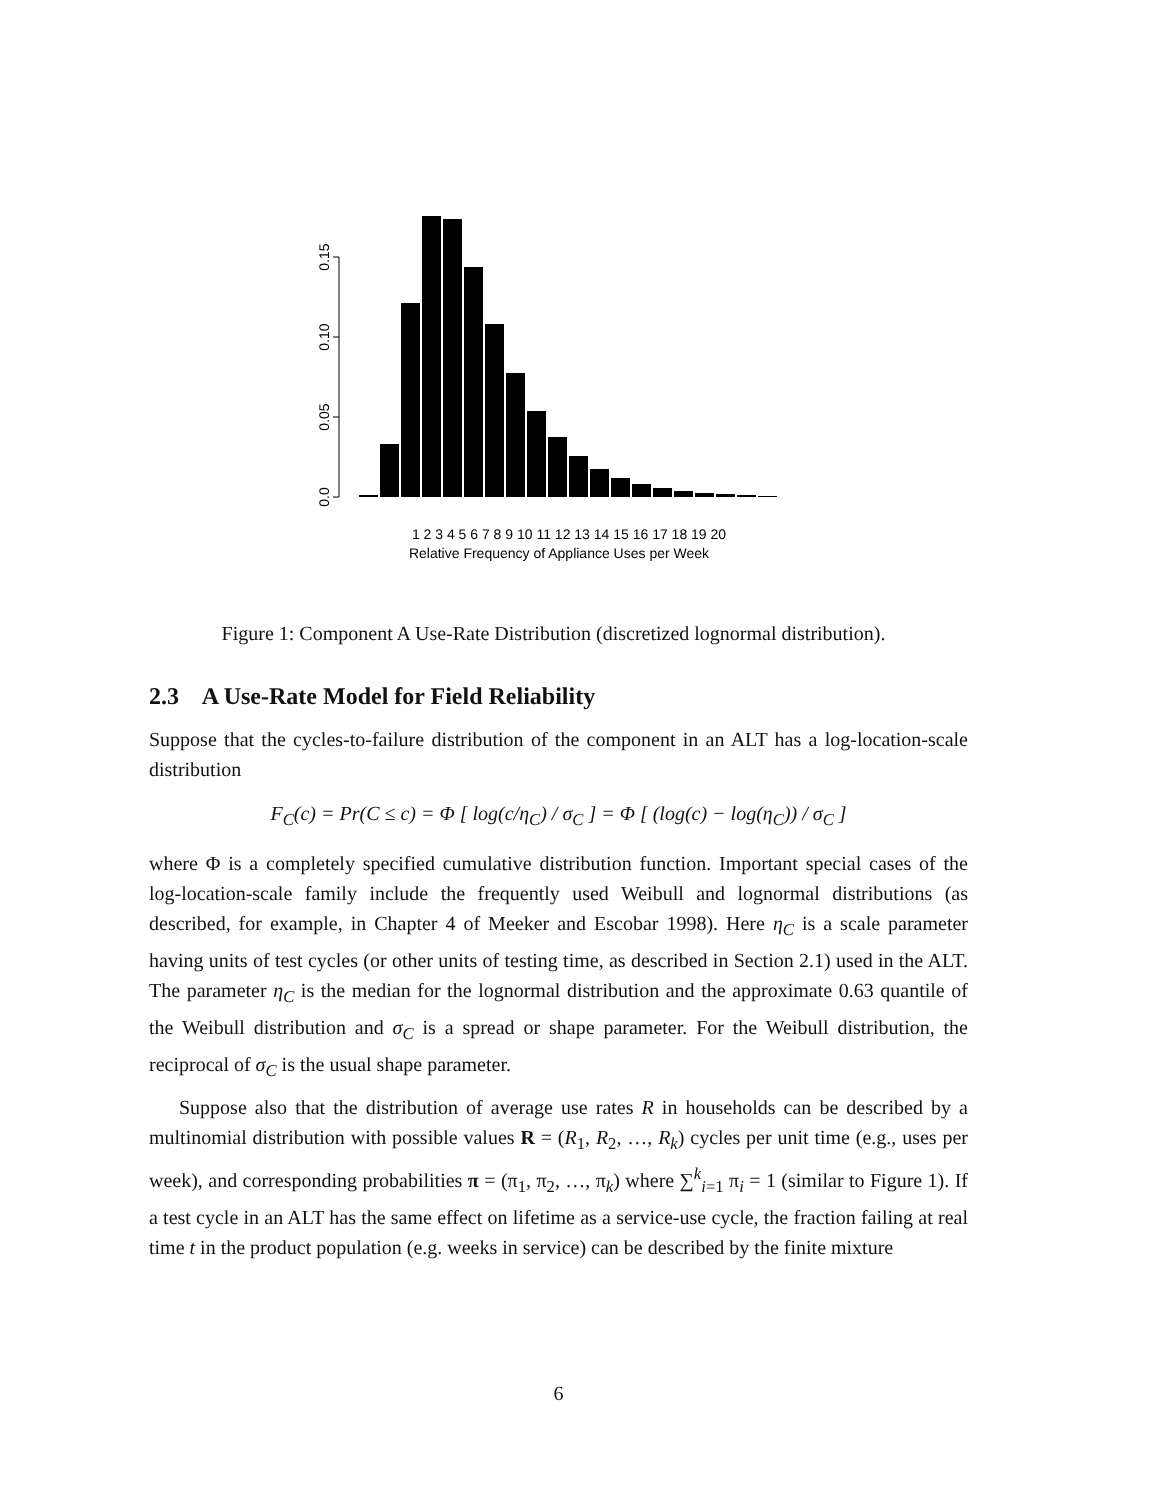0.0
0.05
0.10
0.15
1 2 3 4 5 6 7 8 9 10 11 12 13 14 15 16 17 18 19 20
Relative Frequency of Appliance Uses per Week
Figure 1: Component A Use-Rate Distribution (discretized lognormal distribution).
2.3 A Use-Rate Model for Field Reliability
Suppose that the cycles-to-failure distribution of the component in an ALT has a log-location-scale distribution
F<sub>C</sub>(c) = Pr(C ≤ c) = Φ [ log(c/η<sub>C</sub>) / σ<sub>C</sub> ] = Φ [ (log(c) − log(η<sub>C</sub>)) / σ<sub>C</sub> ]
where Φ is a completely specified cumulative distribution function. Important special cases of the log-location-scale family include the frequently used Weibull and lognormal distributions (as described, for example, in Chapter 4 of Meeker and Escobar 1998). Here η<sub>C</sub> is a scale parameter having units of test cycles (or other units of testing time, as described in Section 2.1) used in the ALT. The parameter η<sub>C</sub> is the median for the lognormal distribution and the approximate 0.63 quantile of the Weibull distribution and σ<sub>C</sub> is a spread or shape parameter. For the Weibull distribution, the reciprocal of σ<sub>C</sub> is the usual shape parameter.
Suppose also that the distribution of average use rates R in households can be described by a multinomial distribution with possible values R = (R<sub>1</sub>, R<sub>2</sub>, …, R<sub>k</sub>) cycles per unit time (e.g., uses per week), and corresponding probabilities π = (π<sub>1</sub>, π<sub>2</sub>, …, π<sub>k</sub>) where ∑<sup>k</sup><sub>i=1</sub> π<sub>i</sub> = 1 (similar to Figure 1). If a test cycle in an ALT has the same effect on lifetime as a service-use cycle, the fraction failing at real time t in the product population (e.g. weeks in service) can be described by the finite mixture
6